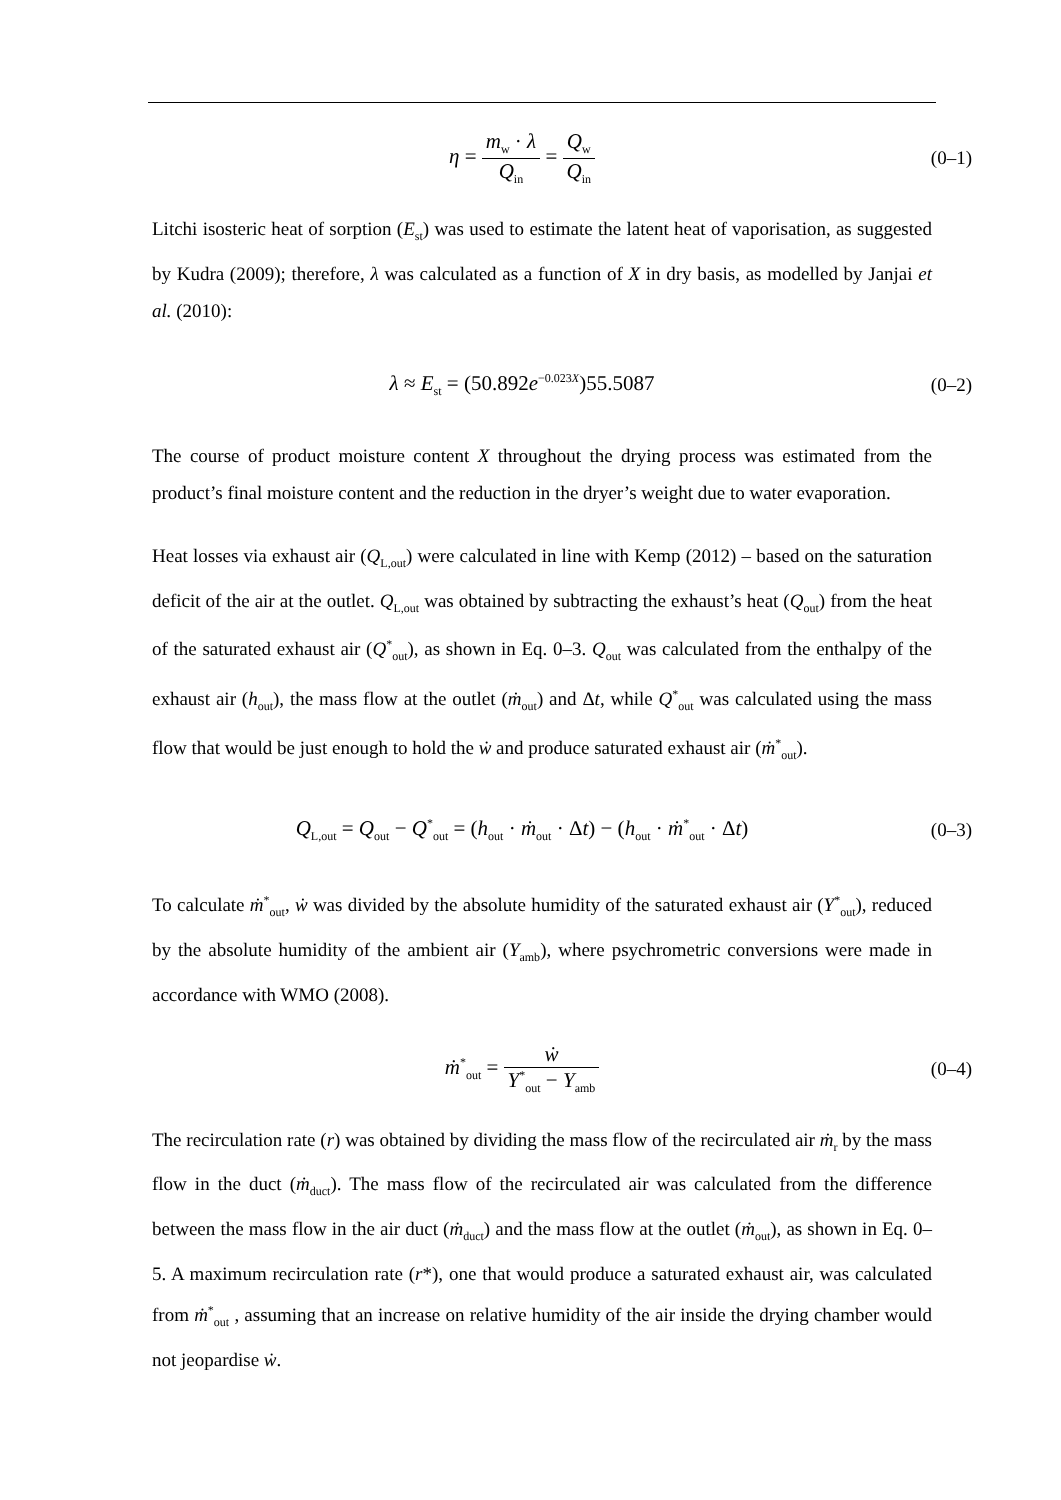η = m<sub>w</sub> · λ Q<sub>in</sub> = Q<sub>w</sub> Q<sub>in</sub>
(0–1)
Litchi isosteric heat of sorption (E<sub>st</sub>) was used to estimate the latent heat of vaporisation, as suggested by Kudra (2009); therefore, λ was calculated as a function of X in dry basis, as modelled by Janjai et al. (2010):
λ ≈ E<sub>st</sub> = (50.892e<sup>−0.023X</sup>)55.5087
(0–2)
The course of product moisture content X throughout the drying process was estimated from the product’s final moisture content and the reduction in the dryer’s weight due to water evaporation.
Heat losses via exhaust air (Q<sub>L,out</sub>) were calculated in line with Kemp (2012) – based on the saturation deficit of the air at the outlet. Q<sub>L,out</sub> was obtained by subtracting the exhaust’s heat (Q<sub>out</sub>) from the heat of the saturated exhaust air (Q<sup>*</sup><sub>out</sub>), as shown in Eq. 0–3. Q<sub>out</sub> was calculated from the enthalpy of the exhaust air (h<sub>out</sub>), the mass flow at the outlet (ṁ<sub>out</sub>) and Δt, while Q<sup>*</sup><sub>out</sub> was calculated using the mass flow that would be just enough to hold the ẇ and produce saturated exhaust air (ṁ<sup>*</sup><sub>out</sub>).
Q<sub>L,out</sub> = Q<sub>out</sub> − Q<sup>*</sup><sub>out</sub> = (h<sub>out</sub> · ṁ<sub>out</sub> · Δt) − (h<sub>out</sub> · ṁ<sup>*</sup><sub>out</sub> · Δt)
(0–3)
To calculate ṁ<sup>*</sup><sub>out</sub>, ẇ was divided by the absolute humidity of the saturated exhaust air (Y<sup>*</sup><sub>out</sub>), reduced by the absolute humidity of the ambient air (Y<sub>amb</sub>), where psychrometric conversions were made in accordance with WMO (2008).
ṁ<sup>*</sup><sub>out</sub> = ẇ Y<sup>*</sup><sub>out</sub> − Y<sub>amb</sub>
(0–4)
The recirculation rate (r) was obtained by dividing the mass flow of the recirculated air ṁ<sub>r</sub> by the mass flow in the duct (ṁ<sub>duct</sub>). The mass flow of the recirculated air was calculated from the difference between the mass flow in the air duct (ṁ<sub>duct</sub>) and the mass flow at the outlet (ṁ<sub>out</sub>), as shown in Eq. 0–5. A maximum recirculation rate (r*), one that would produce a saturated exhaust air, was calculated from ṁ<sup>*</sup><sub>out</sub> , assuming that an increase on relative humidity of the air inside the drying chamber would not jeopardise ẇ.